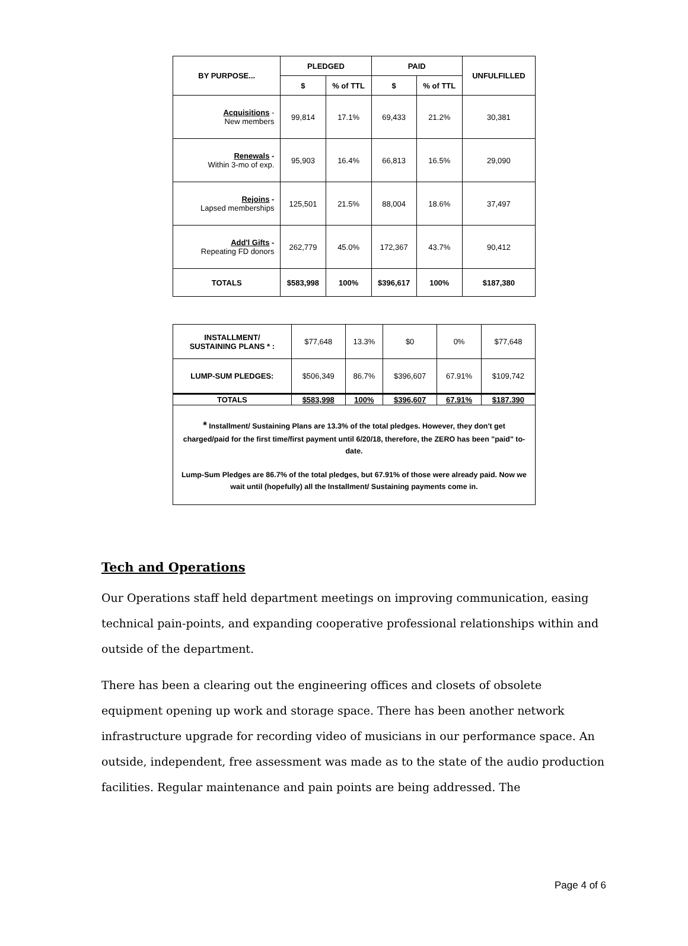| BY PURPOSE... | PLEDGED | | PAID | | UNFULFILLED |
| --- | --- | --- | --- | --- | --- |
| | $ | % of TTL | $ | % of TTL | |
| Acquisitions - New members | 99,814 | 17.1% | 69,433 | 21.2% | 30,381 |
| Renewals - Within 3-mo of exp. | 95,903 | 16.4% | 66,813 | 16.5% | 29,090 |
| Rejoins - Lapsed memberships | 125,501 | 21.5% | 88,004 | 18.6% | 37,497 |
| Add'l Gifts - Repeating FD donors | 262,779 | 45.0% | 172,367 | 43.7% | 90,412 |
| TOTALS | $583,998 | 100% | $396,617 | 100% | $187,380 |
| INSTALLMENT/ SUSTAINING PLANS * : | $77,648 | 13.3% | $0 | 0% | $77,648 |
| LUMP-SUM PLEDGES: | $506,349 | 86.7% | $396,607 | 67.91% | $109,742 |
| TOTALS | $583,998 | 100% | $396,607 | 67.91% | $187.390 |
| * Installment/ Sustaining Plans are 13.3% of the total pledges. However, they don't get charged/paid for the first time/first payment until 6/20/18, therefore, the ZERO has been "paid" to-date. Lump-Sum Pledges are 86.7% of the total pledges, but 67.91% of those were already paid. Now we wait until (hopefully) all the Installment/ Sustaining payments come in. | | | | | |
Tech and Operations
Our Operations staff held department meetings on improving communication, easing technical pain-points, and expanding cooperative professional relationships within and outside of the department.
There has been a clearing out the engineering offices and closets of obsolete equipment opening up work and storage space. There has been another network infrastructure upgrade for recording video of musicians in our performance space. An outside, independent, free assessment was made as to the state of the audio production facilities. Regular maintenance and pain points are being addressed. The
Page 4 of 6